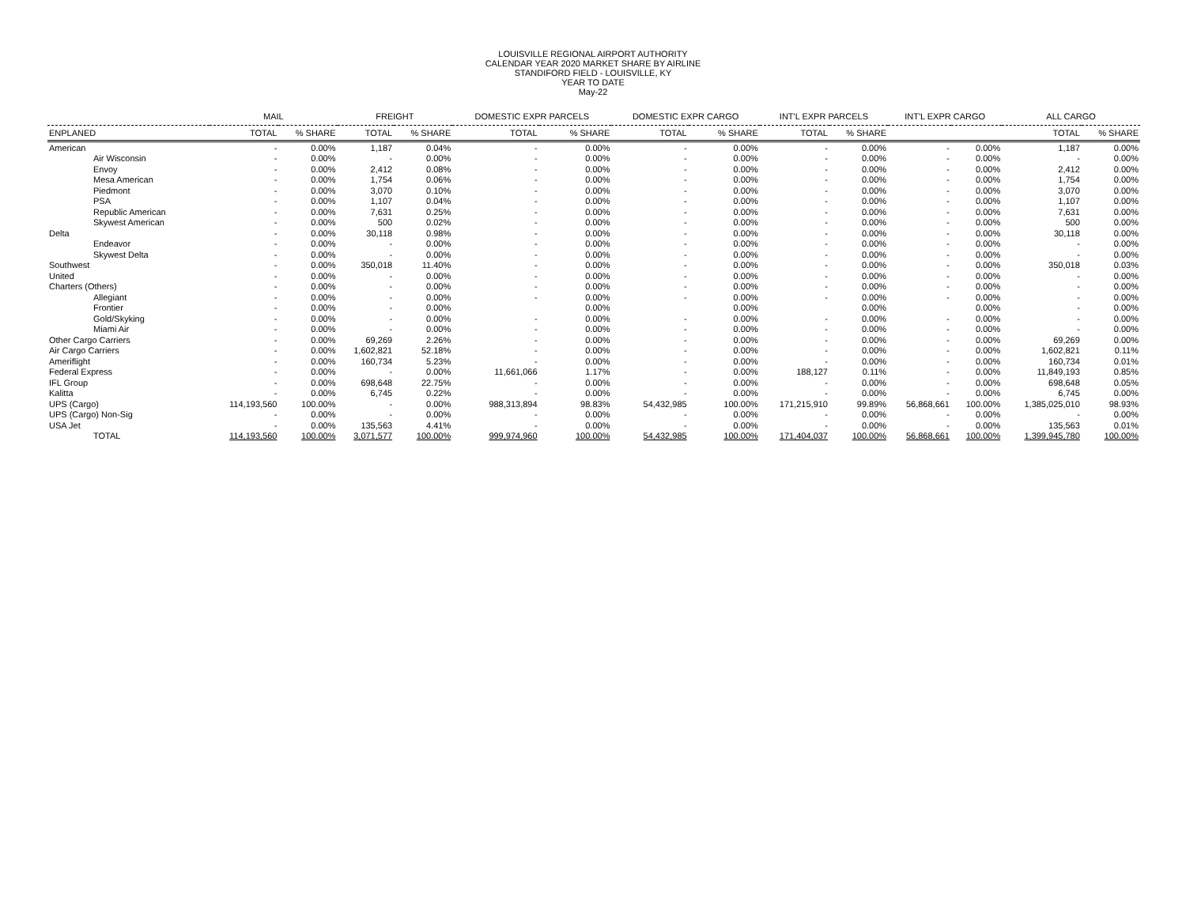LOUISVILLE REGIONAL AIRPORT AUTHORITY
CALENDAR YEAR 2020 MARKET SHARE BY AIRLINE
STANDIFORD FIELD - LOUISVILLE, KY
YEAR TO DATE
May-22
| | MAIL | | FREIGHT | | DOMESTIC EXPR PARCELS | | DOMESTIC EXPR CARGO | | INT'L EXPR PARCELS | | INT'L EXPR CARGO | | ALL CARGO | |
| --- | --- | --- | --- | --- | --- | --- | --- | --- | --- | --- | --- | --- | --- | --- |
| ENPLANED | TOTAL | % SHARE | TOTAL | % SHARE | TOTAL | % SHARE | TOTAL | % SHARE | TOTAL | % SHARE | | | TOTAL | % SHARE |
| American | - | 0.00% | 1,187 | 0.04% | - | 0.00% | - | 0.00% | - | 0.00% | - | 0.00% | 1,187 | 0.00% |
| Air Wisconsin | - | 0.00% | - | 0.00% | - | 0.00% | - | 0.00% | - | 0.00% | - | 0.00% | - | 0.00% |
| Envoy | - | 0.00% | 2,412 | 0.08% | - | 0.00% | - | 0.00% | - | 0.00% | - | 0.00% | 2,412 | 0.00% |
| Mesa American | - | 0.00% | 1,754 | 0.06% | - | 0.00% | - | 0.00% | - | 0.00% | - | 0.00% | 1,754 | 0.00% |
| Piedmont | - | 0.00% | 3,070 | 0.10% | - | 0.00% | - | 0.00% | - | 0.00% | - | 0.00% | 3,070 | 0.00% |
| PSA | - | 0.00% | 1,107 | 0.04% | - | 0.00% | - | 0.00% | - | 0.00% | - | 0.00% | 1,107 | 0.00% |
| Republic American | - | 0.00% | 7,631 | 0.25% | - | 0.00% | - | 0.00% | - | 0.00% | - | 0.00% | 7,631 | 0.00% |
| Skywest American | - | 0.00% | 500 | 0.02% | - | 0.00% | - | 0.00% | - | 0.00% | - | 0.00% | 500 | 0.00% |
| Delta | - | 0.00% | 30,118 | 0.98% | - | 0.00% | - | 0.00% | - | 0.00% | - | 0.00% | 30,118 | 0.00% |
| Endeavor | - | 0.00% | - | 0.00% | - | 0.00% | - | 0.00% | - | 0.00% | - | 0.00% | - | 0.00% |
| Skywest Delta | - | 0.00% | - | 0.00% | - | 0.00% | - | 0.00% | - | 0.00% | - | 0.00% | - | 0.00% |
| Southwest | - | 0.00% | 350,018 | 11.40% | - | 0.00% | - | 0.00% | - | 0.00% | - | 0.00% | 350,018 | 0.03% |
| United | - | 0.00% | - | 0.00% | - | 0.00% | - | 0.00% | - | 0.00% | - | 0.00% | - | 0.00% |
| Charters (Others) | - | 0.00% | - | 0.00% | - | 0.00% | - | 0.00% | - | 0.00% | - | 0.00% | - | 0.00% |
| Allegiant | - | 0.00% | - | 0.00% | - | 0.00% | - | 0.00% | - | 0.00% | - | 0.00% | - | 0.00% |
| Frontier | - | 0.00% | - | 0.00% | | 0.00% | | 0.00% | | 0.00% | | 0.00% | - | 0.00% |
| Gold/Skyking | - | 0.00% | - | 0.00% | - | 0.00% | - | 0.00% | - | 0.00% | - | 0.00% | - | 0.00% |
| Miami Air | - | 0.00% | - | 0.00% | - | 0.00% | - | 0.00% | - | 0.00% | - | 0.00% | - | 0.00% |
| Other Cargo Carriers | - | 0.00% | 69,269 | 2.26% | - | 0.00% | - | 0.00% | - | 0.00% | - | 0.00% | 69,269 | 0.00% |
| Air Cargo Carriers | - | 0.00% | 1,602,821 | 52.18% | - | 0.00% | - | 0.00% | - | 0.00% | - | 0.00% | 1,602,821 | 0.11% |
| Ameriflight | - | 0.00% | 160,734 | 5.23% | - | 0.00% | - | 0.00% | - | 0.00% | - | 0.00% | 160,734 | 0.01% |
| Federal Express | - | 0.00% | - | 0.00% | 11,661,066 | 1.17% | - | 0.00% | 188,127 | 0.11% | - | 0.00% | 11,849,193 | 0.85% |
| IFL Group | - | 0.00% | 698,648 | 22.75% | - | 0.00% | - | 0.00% | - | 0.00% | - | 0.00% | 698,648 | 0.05% |
| Kalitta | - | 0.00% | 6,745 | 0.22% | - | 0.00% | - | 0.00% | - | 0.00% | - | 0.00% | 6,745 | 0.00% |
| UPS (Cargo) | 114,193,560 | 100.00% | - | 0.00% | 988,313,894 | 98.83% | 54,432,985 | 100.00% | 171,215,910 | 99.89% | 56,868,661 | 100.00% | 1,385,025,010 | 98.93% |
| UPS (Cargo) Non-Sig | - | 0.00% | - | 0.00% | - | 0.00% | - | 0.00% | - | 0.00% | - | 0.00% | - | 0.00% |
| USA Jet | - | 0.00% | 135,563 | 4.41% | - | 0.00% | - | 0.00% | - | 0.00% | - | 0.00% | 135,563 | 0.01% |
| TOTAL | 114,193,560 | 100.00% | 3,071,577 | 100.00% | 999,974,960 | 100.00% | 54,432,985 | 100.00% | 171,404,037 | 100.00% | 56,868,661 | 100.00% | 1,399,945,780 | 100.00% |